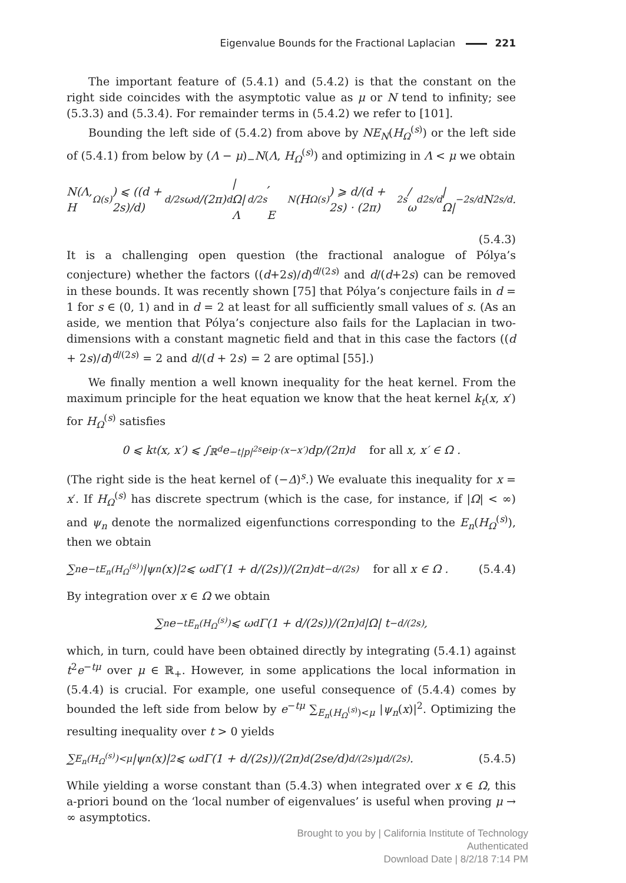Eigenvalue Bounds for the Fractional Laplacian 221
The important feature of (5.4.1) and (5.4.2) is that the constant on the right side coincides with the asymptotic value as μ or N tend to infinity; see (5.3.3) and (5.3.4). For remainder terms in (5.4.2) we refer to [101].
Bounding the left side of (5.4.2) from above by NE<sub>N</sub>(H<sub>Ω</sub><sup>(s)</sup>) or the left side of (5.4.1) from below by (Λ − μ)<sub>−</sub>N(Λ, H<sub>Ω</sub><sup>(s)</sup>) and optimizing in Λ < μ we obtain
N(Λ, H<sub>Ω</sub><sup>(s)</sup>) ⩽ ((d + 2s)/d)<sup>d/2s</sup> ω<sub>d</sub>/(2π)<sup>d</sup> |Ω|Λ<sup>d/2s</sup> , E<sub>N</sub>(H<sub>Ω</sub><sup>(s)</sup>) ⩾ d/(d + 2s) · (2π)<sup>2s</sup>/ω<sub>d</sub><sup>2s/d</sup> |Ω|<sup>−2s/d</sup> N<sup>2s/d</sup> .
(5.4.3)
It is a challenging open question (the fractional analogue of Pólya’s conjecture) whether the factors ((d+2s)/d)<sup>d/(2s)</sup> and d/(d+2s) can be removed in these bounds. It was recently shown [75] that Pólya’s conjecture fails in d = 1 for s ∈ (0, 1) and in d = 2 at least for all sufficiently small values of s. (As an aside, we mention that Pólya’s conjecture also fails for the Laplacian in two-dimensions with a constant magnetic field and that in this case the factors ((d + 2s)/d)<sup>d/(2s)</sup> = 2 and d/(d + 2s) = 2 are optimal [55].)
We finally mention a well known inequality for the heat kernel. From the maximum principle for the heat equation we know that the heat kernel k<sub>t</sub>(x, x′) for H<sub>Ω</sub><sup>(s)</sup> satisfies
0 ⩽ k<sub>t</sub>(x, x′) ⩽ ∫<sub>ℝ<sup>d</sup></sub> e<sup>−t|p|<sup>2s</sup></sup> e<sup>ip·(x−x′)</sup> dp/(2π)<sup>d</sup> for all x, x′ ∈ Ω .
(The right side is the heat kernel of (−Δ)<sup>s</sup>.) We evaluate this inequality for x = x′. If H<sub>Ω</sub><sup>(s)</sup> has discrete spectrum (which is the case, for instance, if |Ω| < ∞) and ψ<sub>n</sub> denote the normalized eigenfunctions corresponding to the E<sub>n</sub>(H<sub>Ω</sub><sup>(s)</sup>), then we obtain
∑<sub>n</sub> e<sup>−tE<sub>n</sub>(H<sub>Ω</sub><sup>(s)</sup>)</sup>|ψ<sub>n</sub>(x)|<sup>2</sup> ⩽ ω<sub>d</sub> Γ(1 + d/(2s))/(2π)<sup>d</sup> t<sup>−d/(2s)</sup> for all x ∈ Ω . (5.4.4)
By integration over x ∈ Ω we obtain
∑<sub>n</sub> e<sup>−tE<sub>n</sub>(H<sub>Ω</sub><sup>(s)</sup>)</sup> ⩽ ω<sub>d</sub> Γ(1 + d/(2s))/(2π)<sup>d</sup> |Ω| t<sup>−d/(2s)</sup> ,
which, in turn, could have been obtained directly by integrating (5.4.1) against t<sup>2</sup>e<sup>−tμ</sup> over μ ∈ ℝ<sub>+</sub>. However, in some applications the local information in (5.4.4) is crucial. For example, one useful consequence of (5.4.4) comes by bounded the left side from below by e<sup>−tμ</sup> ∑<sub>E<sub>n</sub>(H<sub>Ω</sub><sup>(s)</sup>)<μ</sub> |ψ<sub>n</sub>(x)|<sup>2</sup>. Optimizing the resulting inequality over t > 0 yields
∑<sub>E<sub>n</sub>(H<sub>Ω</sub><sup>(s)</sup>)<μ</sub> |ψ<sub>n</sub>(x)|<sup>2</sup> ⩽ ω<sub>d</sub> Γ(1 + d/(2s))/(2π)<sup>d</sup> (2se/d)<sup>d/(2s)</sup> μ<sup>d/(2s)</sup> . (5.4.5)
While yielding a worse constant than (5.4.3) when integrated over x ∈ Ω, this a-priori bound on the ‘local number of eigenvalues’ is useful when proving μ → ∞ asymptotics.
Brought to you by | California Institute of Technology
Authenticated
Download Date | 8/2/18 7:14 PM